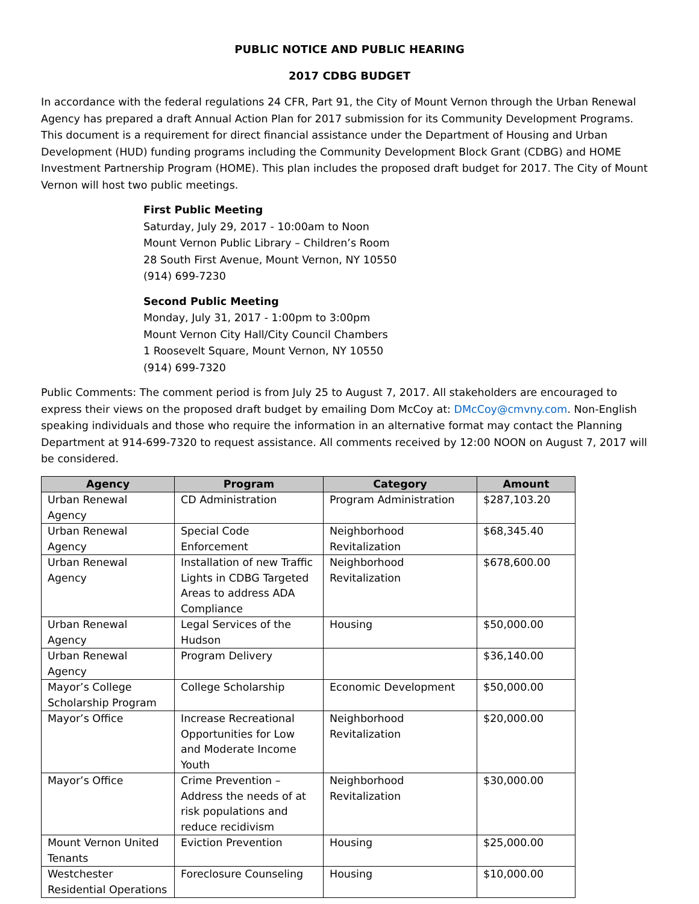PUBLIC NOTICE AND PUBLIC HEARING
2017 CDBG BUDGET
In accordance with the federal regulations 24 CFR, Part 91, the City of Mount Vernon through the Urban Renewal Agency has prepared a draft Annual Action Plan for 2017 submission for its Community Development Programs. This document is a requirement for direct financial assistance under the Department of Housing and Urban Development (HUD) funding programs including the Community Development Block Grant (CDBG) and HOME Investment Partnership Program (HOME). This plan includes the proposed draft budget for 2017. The City of Mount Vernon will host two public meetings.
First Public Meeting
Saturday, July 29, 2017 - 10:00am to Noon
Mount Vernon Public Library – Children’s Room
28 South First Avenue, Mount Vernon, NY 10550
(914) 699-7230
Second Public Meeting
Monday, July 31, 2017 - 1:00pm to 3:00pm
Mount Vernon City Hall/City Council Chambers
1 Roosevelt Square, Mount Vernon, NY 10550
(914) 699-7320
Public Comments: The comment period is from July 25 to August 7, 2017. All stakeholders are encouraged to express their views on the proposed draft budget by emailing Dom McCoy at: DMcCoy@cmvny.com. Non-English speaking individuals and those who require the information in an alternative format may contact the Planning Department at 914-699-7320 to request assistance. All comments received by 12:00 NOON on August 7, 2017 will be considered.
| Agency | Program | Category | Amount |
| --- | --- | --- | --- |
| Urban Renewal Agency | CD Administration | Program Administration | $287,103.20 |
| Urban Renewal Agency | Special Code Enforcement | Neighborhood Revitalization | $68,345.40 |
| Urban Renewal Agency | Installation of new Traffic Lights in CDBG Targeted Areas to address ADA Compliance | Neighborhood Revitalization | $678,600.00 |
| Urban Renewal Agency | Legal Services of the Hudson | Housing | $50,000.00 |
| Urban Renewal Agency | Program Delivery | | $36,140.00 |
| Mayor’s College Scholarship Program | College Scholarship | Economic Development | $50,000.00 |
| Mayor’s Office | Increase Recreational Opportunities for Low and Moderate Income Youth | Neighborhood Revitalization | $20,000.00 |
| Mayor’s Office | Crime Prevention – Address the needs of at risk populations and reduce recidivism | Neighborhood Revitalization | $30,000.00 |
| Mount Vernon United Tenants | Eviction Prevention | Housing | $25,000.00 |
| Westchester Residential Operations | Foreclosure Counseling | Housing | $10,000.00 |